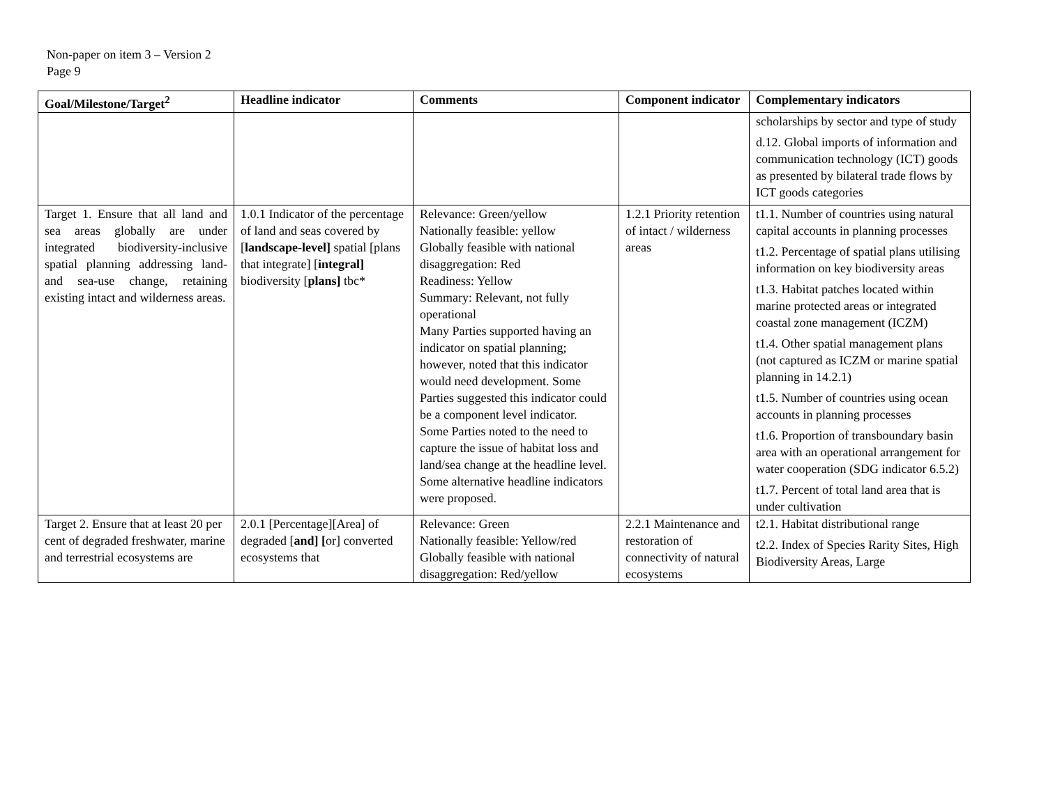Non-paper on item 3 – Version 2
Page 9
| Goal/Milestone/Target<sup>2</sup> | Headline indicator | Comments | Component indicator | Complementary indicators |
| --- | --- | --- | --- | --- |
| | | | | scholarships by sector and type of study d.12. Global imports of information and communication technology (ICT) goods as presented by bilateral trade flows by ICT goods categories |
| Target 1. Ensure that all land and sea areas globally are under integrated biodiversity-inclusive spatial planning addressing land- and sea-use change, retaining existing intact and wilderness areas. | 1.0.1 Indicator of the percentage of land and seas covered by [ landscape-level] spatial [plans that integrate] [ integral] biodiversity [ plans] tbc* | Relevance: Green/yellow Nationally feasible: yellow Globally feasible with national disaggregation: Red Readiness: Yellow Summary: Relevant, not fully operational Many Parties supported having an indicator on spatial planning; however, noted that this indicator would need development. Some Parties suggested this indicator could be a component level indicator. Some Parties noted to the need to capture the issue of habitat loss and land/sea change at the headline level. Some alternative headline indicators were proposed. | 1.2.1 Priority retention of intact / wilderness areas | t1.1. Number of countries using natural capital accounts in planning processes t1.2. Percentage of spatial plans utilising information on key biodiversity areas t1.3. Habitat patches located within marine protected areas or integrated coastal zone management (ICZM) t1.4. Other spatial management plans (not captured as ICZM or marine spatial planning in 14.2.1) t1.5. Number of countries using ocean accounts in planning processes t1.6. Proportion of transboundary basin area with an operational arrangement for water cooperation (SDG indicator 6.5.2) t1.7. Percent of total land area that is under cultivation |
| Target 2. Ensure that at least 20 per cent of degraded freshwater, marine and terrestrial ecosystems are | 2.0.1 [Percentage][Area] of degraded [ and] [ or] converted ecosystems that | Relevance: Green Nationally feasible: Yellow/red Globally feasible with national disaggregation: Red/yellow | 2.2.1 Maintenance and restoration of connectivity of natural ecosystems | t2.1. Habitat distributional range t2.2. Index of Species Rarity Sites, High Biodiversity Areas, Large |